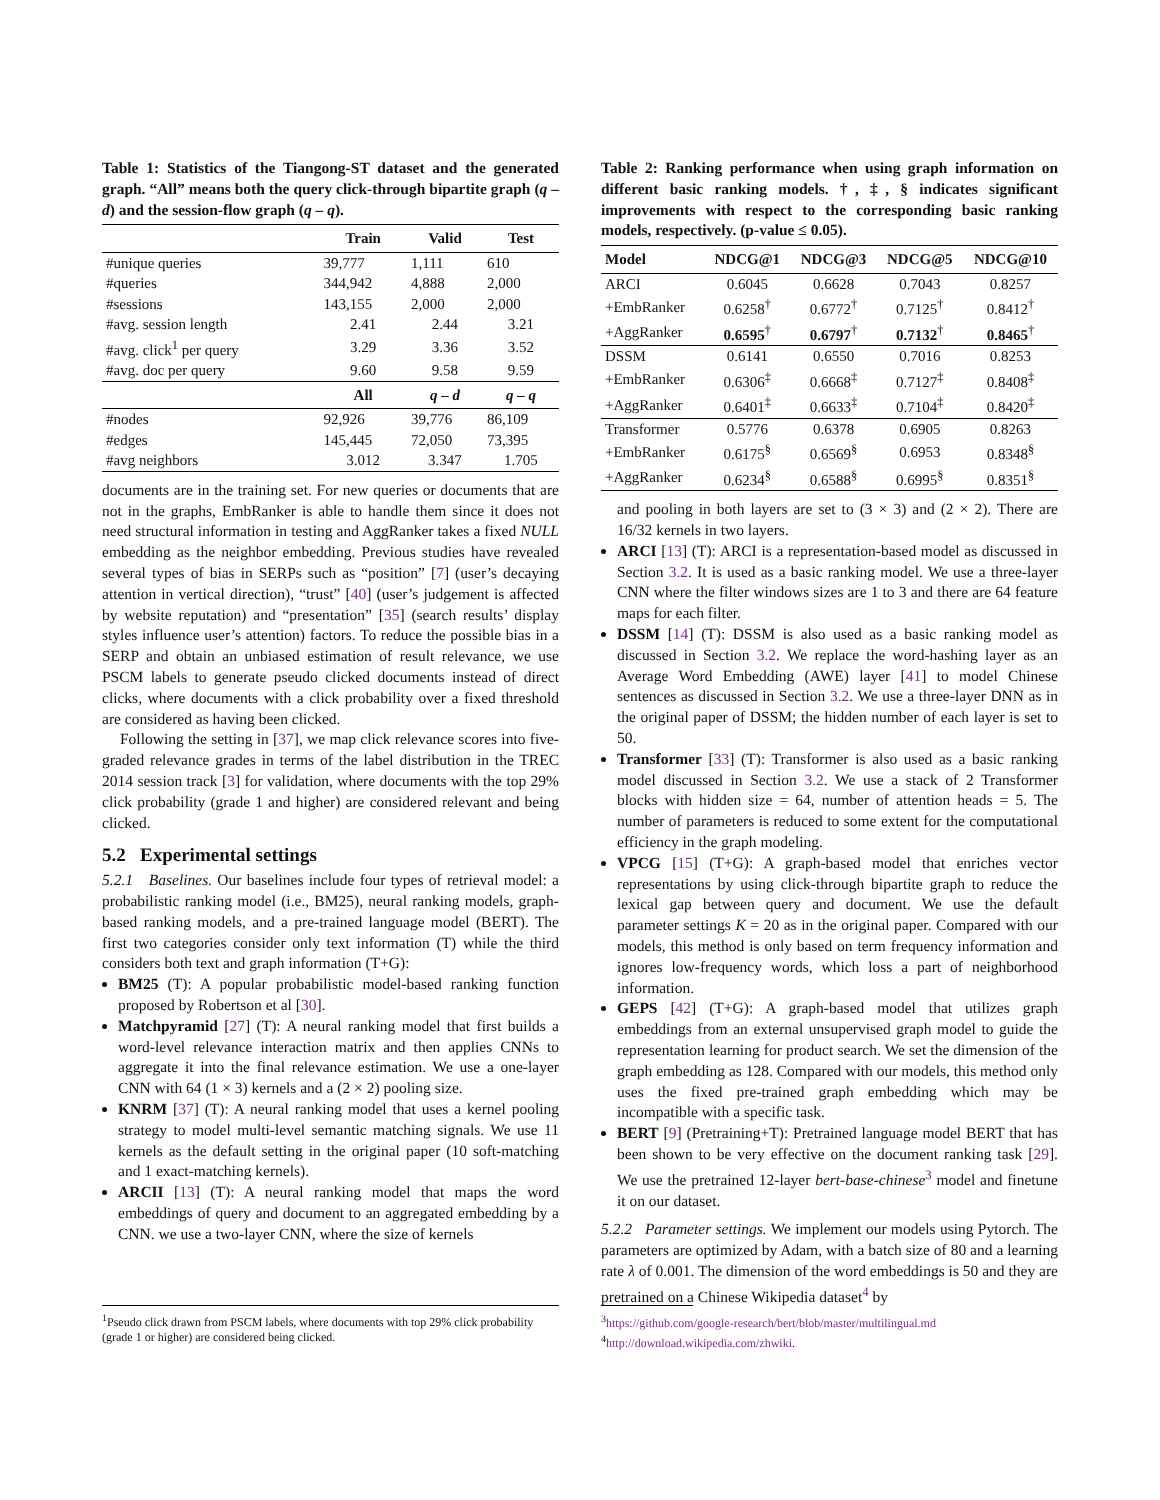Table 1: Statistics of the Tiangong-ST dataset and the generated graph. “All” means both the query click-through bipartite graph (q – d) and the session-flow graph (q – q).
| | Train | Valid | Test |
| --- | --- | --- | --- |
| #unique queries | 39,777 | 1,111 | 610 |
| #queries | 344,942 | 4,888 | 2,000 |
| #sessions | 143,155 | 2,000 | 2,000 |
| #avg. session length | 2.41 | 2.44 | 3.21 |
| #avg. click<sup>1</sup> per query | 3.29 | 3.36 | 3.52 |
| #avg. doc per query | 9.60 | 9.58 | 9.59 |
| | All | q – d | q – q |
| #nodes | 92,926 | 39,776 | 86,109 |
| #edges | 145,445 | 72,050 | 73,395 |
| #avg neighbors | 3.012 | 3.347 | 1.705 |
documents are in the training set. For new queries or documents that are not in the graphs, EmbRanker is able to handle them since it does not need structural information in testing and AggRanker takes a fixed NULL embedding as the neighbor embedding. Previous studies have revealed several types of bias in SERPs such as “position” [7] (user’s decaying attention in vertical direction), “trust” [40] (user’s judgement is affected by website reputation) and “presentation” [35] (search results’ display styles influence user’s attention) factors. To reduce the possible bias in a SERP and obtain an unbiased estimation of result relevance, we use PSCM labels to generate pseudo clicked documents instead of direct clicks, where documents with a click probability over a fixed threshold are considered as having been clicked.
Following the setting in [37], we map click relevance scores into five-graded relevance grades in terms of the label distribution in the TREC 2014 session track [3] for validation, where documents with the top 29% click probability (grade 1 and higher) are considered relevant and being clicked.
5.2 Experimental settings
5.2.1 Baselines. Our baselines include four types of retrieval model: a probabilistic ranking model (i.e., BM25), neural ranking models, graph-based ranking models, and a pre-trained language model (BERT). The first two categories consider only text information (T) while the third considers both text and graph information (T+G):
BM25 (T): A popular probabilistic model-based ranking function proposed by Robertson et al [30].
Matchpyramid [27] (T): A neural ranking model that first builds a word-level relevance interaction matrix and then applies CNNs to aggregate it into the final relevance estimation. We use a one-layer CNN with 64 (1 × 3) kernels and a (2 × 2) pooling size.
KNRM [37] (T): A neural ranking model that uses a kernel pooling strategy to model multi-level semantic matching signals. We use 11 kernels as the default setting in the original paper (10 soft-matching and 1 exact-matching kernels).
ARCII [13] (T): A neural ranking model that maps the word embeddings of query and document to an aggregated embedding by a CNN. we use a two-layer CNN, where the size of kernels
<sup>1</sup> Pseudo click drawn from PSCM labels, where documents with top 29% click probability (grade 1 or higher) are considered being clicked.
Table 2: Ranking performance when using graph information on different basic ranking models. †, ‡, § indicates significant improvements with respect to the corresponding basic ranking models, respectively. (p-value ≤ 0.05).
| Model | NDCG@1 | NDCG@3 | NDCG@5 | NDCG@10 |
| --- | --- | --- | --- | --- |
| ARCI | 0.6045 | 0.6628 | 0.7043 | 0.8257 |
| +EmbRanker | 0.6258<sup>†</sup> | 0.6772<sup>†</sup> | 0.7125<sup>†</sup> | 0.8412<sup>†</sup> |
| +AggRanker | 0.6595<sup>†</sup> | 0.6797<sup>†</sup> | 0.7132<sup>†</sup> | 0.8465<sup>†</sup> |
| DSSM | 0.6141 | 0.6550 | 0.7016 | 0.8253 |
| +EmbRanker | 0.6306<sup>‡</sup> | 0.6668<sup>‡</sup> | 0.7127<sup>‡</sup> | 0.8408<sup>‡</sup> |
| +AggRanker | 0.6401<sup>‡</sup> | 0.6633<sup>‡</sup> | 0.7104<sup>‡</sup> | 0.8420<sup>‡</sup> |
| Transformer | 0.5776 | 0.6378 | 0.6905 | 0.8263 |
| +EmbRanker | 0.6175<sup>§</sup> | 0.6569<sup>§</sup> | 0.6953 | 0.8348<sup>§</sup> |
| +AggRanker | 0.6234<sup>§</sup> | 0.6588<sup>§</sup> | 0.6995<sup>§</sup> | 0.8351<sup>§</sup> |
and pooling in both layers are set to (3 × 3) and (2 × 2). There are 16/32 kernels in two layers.
ARCI [13] (T): ARCI is a representation-based model as discussed in Section 3.2. It is used as a basic ranking model. We use a three-layer CNN where the filter windows sizes are 1 to 3 and there are 64 feature maps for each filter.
DSSM [14] (T): DSSM is also used as a basic ranking model as discussed in Section 3.2. We replace the word-hashing layer as an Average Word Embedding (AWE) layer [41] to model Chinese sentences as discussed in Section 3.2. We use a three-layer DNN as in the original paper of DSSM; the hidden number of each layer is set to 50.
Transformer [33] (T): Transformer is also used as a basic ranking model discussed in Section 3.2. We use a stack of 2 Transformer blocks with hidden size = 64, number of attention heads = 5. The number of parameters is reduced to some extent for the computational efficiency in the graph modeling.
VPCG [15] (T+G): A graph-based model that enriches vector representations by using click-through bipartite graph to reduce the lexical gap between query and document. We use the default parameter settings K = 20 as in the original paper. Compared with our models, this method is only based on term frequency information and ignores low-frequency words, which loss a part of neighborhood information.
GEPS [42] (T+G): A graph-based model that utilizes graph embeddings from an external unsupervised graph model to guide the representation learning for product search. We set the dimension of the graph embedding as 128. Compared with our models, this method only uses the fixed pre-trained graph embedding which may be incompatible with a specific task.
BERT [9] (Pretraining+T): Pretrained language model BERT that has been shown to be very effective on the document ranking task [29]. We use the pretrained 12-layer bert-base-chinese<sup>3</sup> model and finetune it on our dataset.
5.2.2 Parameter settings. We implement our models using Pytorch. The parameters are optimized by Adam, with a batch size of 80 and a learning rate λ of 0.001. The dimension of the word embeddings is 50 and they are pretrained on a Chinese Wikipedia dataset<sup>4</sup> by
<sup>3</sup> https://github.com/google-research/bert/blob/master/multilingual.md
<sup>4</sup> http://download.wikipedia.com/zhwiki.